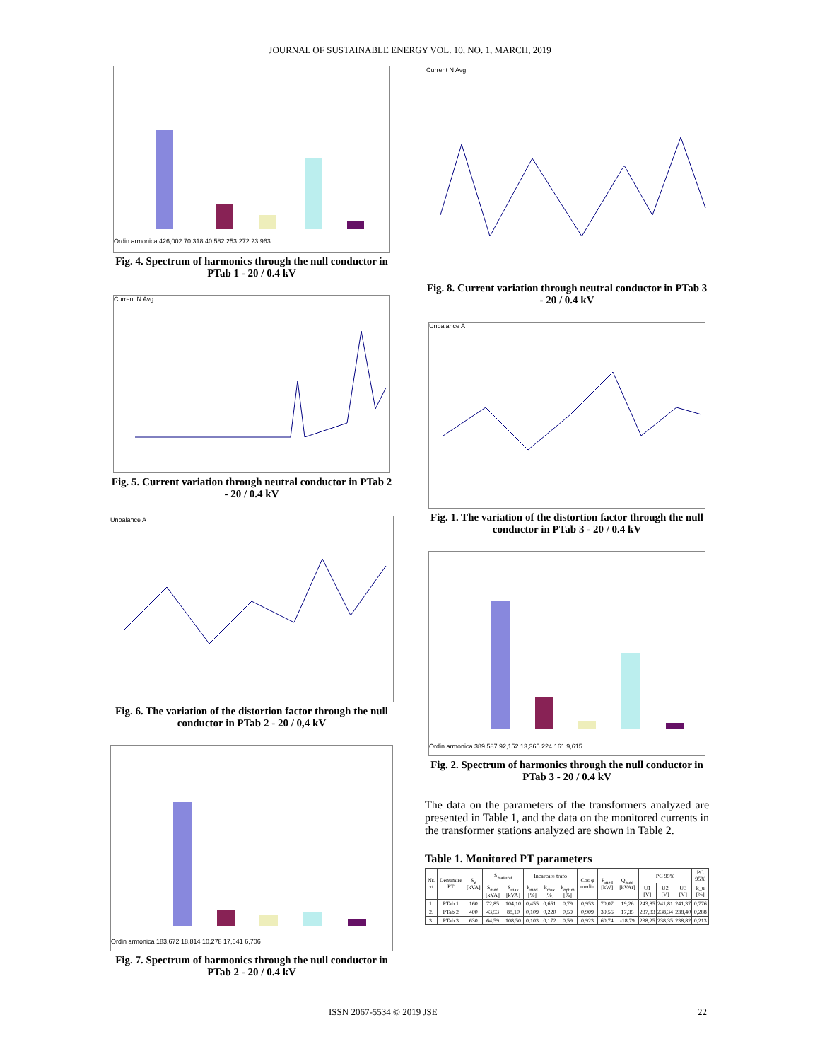JOURNAL OF SUSTAINABLE ENERGY VOL. 10, NO. 1, MARCH, 2019
Ordin armonica 426,002 70,318 40,582 253,272 23,963
Fig. 4. Spectrum of harmonics through the null conductor in PTab 1 - 20 / 0.4 kV
Current N Avg
Fig. 5. Current variation through neutral conductor in PTab 2 - 20 / 0.4 kV
Unbalance A
Fig. 6. The variation of the distortion factor through the null conductor in PTab 2 - 20 / 0,4 kV
Ordin armonica 183,672 18,814 10,278 17,641 6,706
Fig. 7. Spectrum of harmonics through the null conductor in PTab 2 - 20 / 0.4 kV
Current N Avg
Fig. 8. Current variation through neutral conductor in PTab 3 - 20 / 0.4 kV
Unbalance A
Fig. 1. The variation of the distortion factor through the null conductor in PTab 3 - 20 / 0.4 kV
Ordin armonica 389,587 92,152 13,365 224,161 9,615
Fig. 2. Spectrum of harmonics through the null conductor in PTab 3 - 20 / 0.4 kV
The data on the parameters of the transformers analyzed are presented in Table 1, and the data on the monitored currents in the transformer stations analyzed are shown in Table 2.
Table 1. Monitored PT parameters
| Nr. crt. | Denumire PT | S<sub>n</sub> [kVA] | S<sub>masurat</sub> | | Incarcare trafo | | | Cos φ mediu | P<sub>med</sub> [kW] | Q<sub>med</sub> [kVAr] | PC 95% | | | PC 95% |
| --- | --- | --- | --- | --- | --- | --- | --- | --- | --- | --- | --- | --- | --- | --- |
| | | | S<sub>med</sub> [kVA] | S<sub>max</sub> [kVA] | k<sub>med</sub> [%] | k<sub>max</sub> [%] | k<sub>optim</sub> [%] | | | | U1 [V] | U2 [V] | U3 [V] | k_u [%] |
| 1. | PTab 1 | 160 | 72,85 | 104,10 | 0,455 | 0,651 | 0,79 | 0,953 | 70,07 | 19,26 | 243,85 | 241,81 | 241,37 | 0,776 |
| 2. | PTab 2 | 400 | 43,53 | 88,10 | 0,109 | 0,220 | 0,59 | 0,909 | 39,56 | 17,35 | 237,83 | 238,34 | 238,40 | 0,288 |
| 3. | PTab 3 | 630 | 64,59 | 108,50 | 0,103 | 0,172 | 0,59 | 0,923 | 60,74 | -18,79 | 238,25 | 238,35 | 238,82 | 0,213 |
ISSN 2067-5534 © 2019 JSE 22